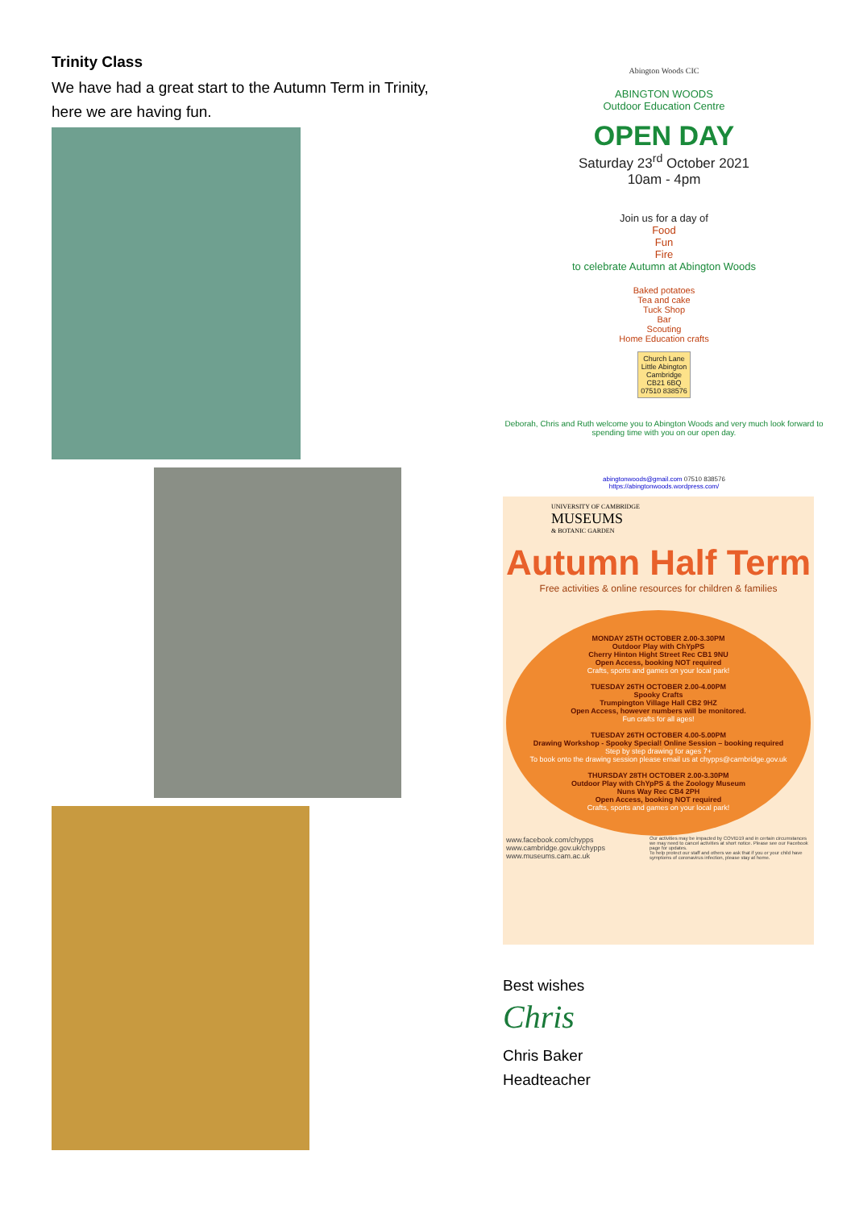Trinity Class
We have had a great start to the Autumn Term in Trinity, here we are having fun.
Abington Woods CIC
ABINGTON WOODS
Outdoor Education Centre
OPEN DAY
Saturday 23<sup>rd</sup> October 2021
10am - 4pm
Join us for a day of
Food
Fun
Fire
to celebrate Autumn at Abington Woods
Baked potatoes
Tea and cake
Tuck Shop
Bar
Scouting
Home Education crafts
Church Lane
Little Abington
Cambridge
CB21 6BQ
07510 838576
Deborah, Chris and Ruth welcome you to Abington Woods and very much look forward to spending time with you on our open day.
abingtonwoods@gmail.com 07510 838576
https://abingtonwoods.wordpress.com/
UNIVERSITY OF CAMBRIDGE
MUSEUMS
& BOTANIC GARDEN
Autumn Half Term
Free activities & online resources for children & families
MONDAY 25TH OCTOBER 2.00-3.30PM
Outdoor Play with ChYpPS
Cherry Hinton Hight Street Rec CB1 9NU
Open Access, booking NOT required
Crafts, sports and games on your local park!
TUESDAY 26TH OCTOBER 2.00-4.00PM
Spooky Crafts
Trumpington Village Hall CB2 9HZ
Open Access, however numbers will be monitored.
Fun crafts for all ages!
TUESDAY 26TH OCTOBER 4.00-5.00PM
Drawing Workshop - Spooky Special! Online Session – booking required
Step by step drawing for ages 7+
To book onto the drawing session please email us at chypps@cambridge.gov.uk
THURSDAY 28TH OCTOBER 2.00-3.30PM
Outdoor Play with ChYpPS & the Zoology Museum
Nuns Way Rec CB4 2PH
Open Access, booking NOT required
Crafts, sports and games on your local park!
www.facebook.com/chypps
www.cambridge.gov.uk/chypps
www.museums.cam.ac.uk
Our activities may be impacted by COVID19 and in certain circumstances we may need to cancel activities at short notice. Please see our Facebook page for updates.
To help protect our staff and others we ask that if you or your child have symptoms of coronavirus infection, please stay at home.
Best wishes
Chris
Chris Baker
Headteacher